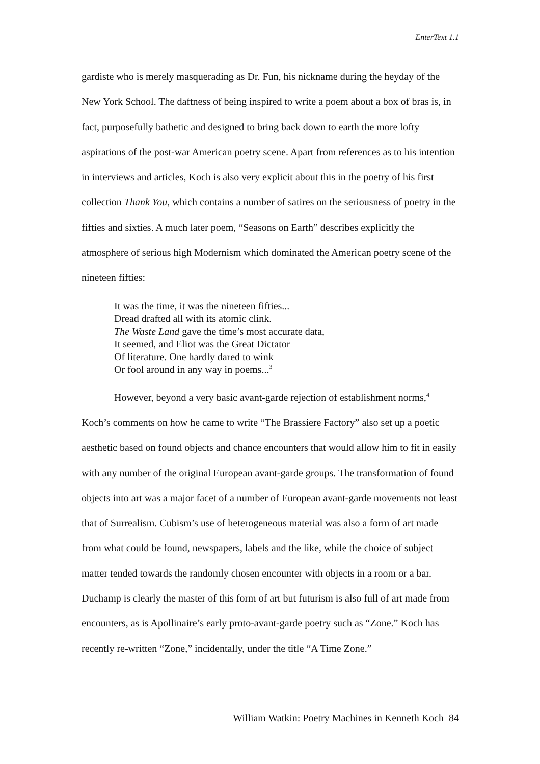EnterText 1.1
gardiste who is merely masquerading as Dr. Fun, his nickname during the heyday of the New York School. The daftness of being inspired to write a poem about a box of bras is, in fact, purposefully bathetic and designed to bring back down to earth the more lofty aspirations of the post-war American poetry scene. Apart from references as to his intention in interviews and articles, Koch is also very explicit about this in the poetry of his first collection Thank You, which contains a number of satires on the seriousness of poetry in the fifties and sixties. A much later poem, “Seasons on Earth” describes explicitly the atmosphere of serious high Modernism which dominated the American poetry scene of the nineteen fifties:
It was the time, it was the nineteen fifties...
Dread drafted all with its atomic clink.
The Waste Land gave the time’s most accurate data,
It seemed, and Eliot was the Great Dictator
Of literature. One hardly dared to wink
Or fool around in any way in poems...<sup>3</sup>
However, beyond a very basic avant-garde rejection of establishment norms,<sup>4</sup> Koch’s comments on how he came to write “The Brassiere Factory” also set up a poetic aesthetic based on found objects and chance encounters that would allow him to fit in easily with any number of the original European avant-garde groups. The transformation of found objects into art was a major facet of a number of European avant-garde movements not least that of Surrealism. Cubism’s use of heterogeneous material was also a form of art made from what could be found, newspapers, labels and the like, while the choice of subject matter tended towards the randomly chosen encounter with objects in a room or a bar. Duchamp is clearly the master of this form of art but futurism is also full of art made from encounters, as is Apollinaire’s early proto-avant-garde poetry such as “Zone.” Koch has recently re-written “Zone,” incidentally, under the title “A Time Zone.”
William Watkin: Poetry Machines in Kenneth Koch 84